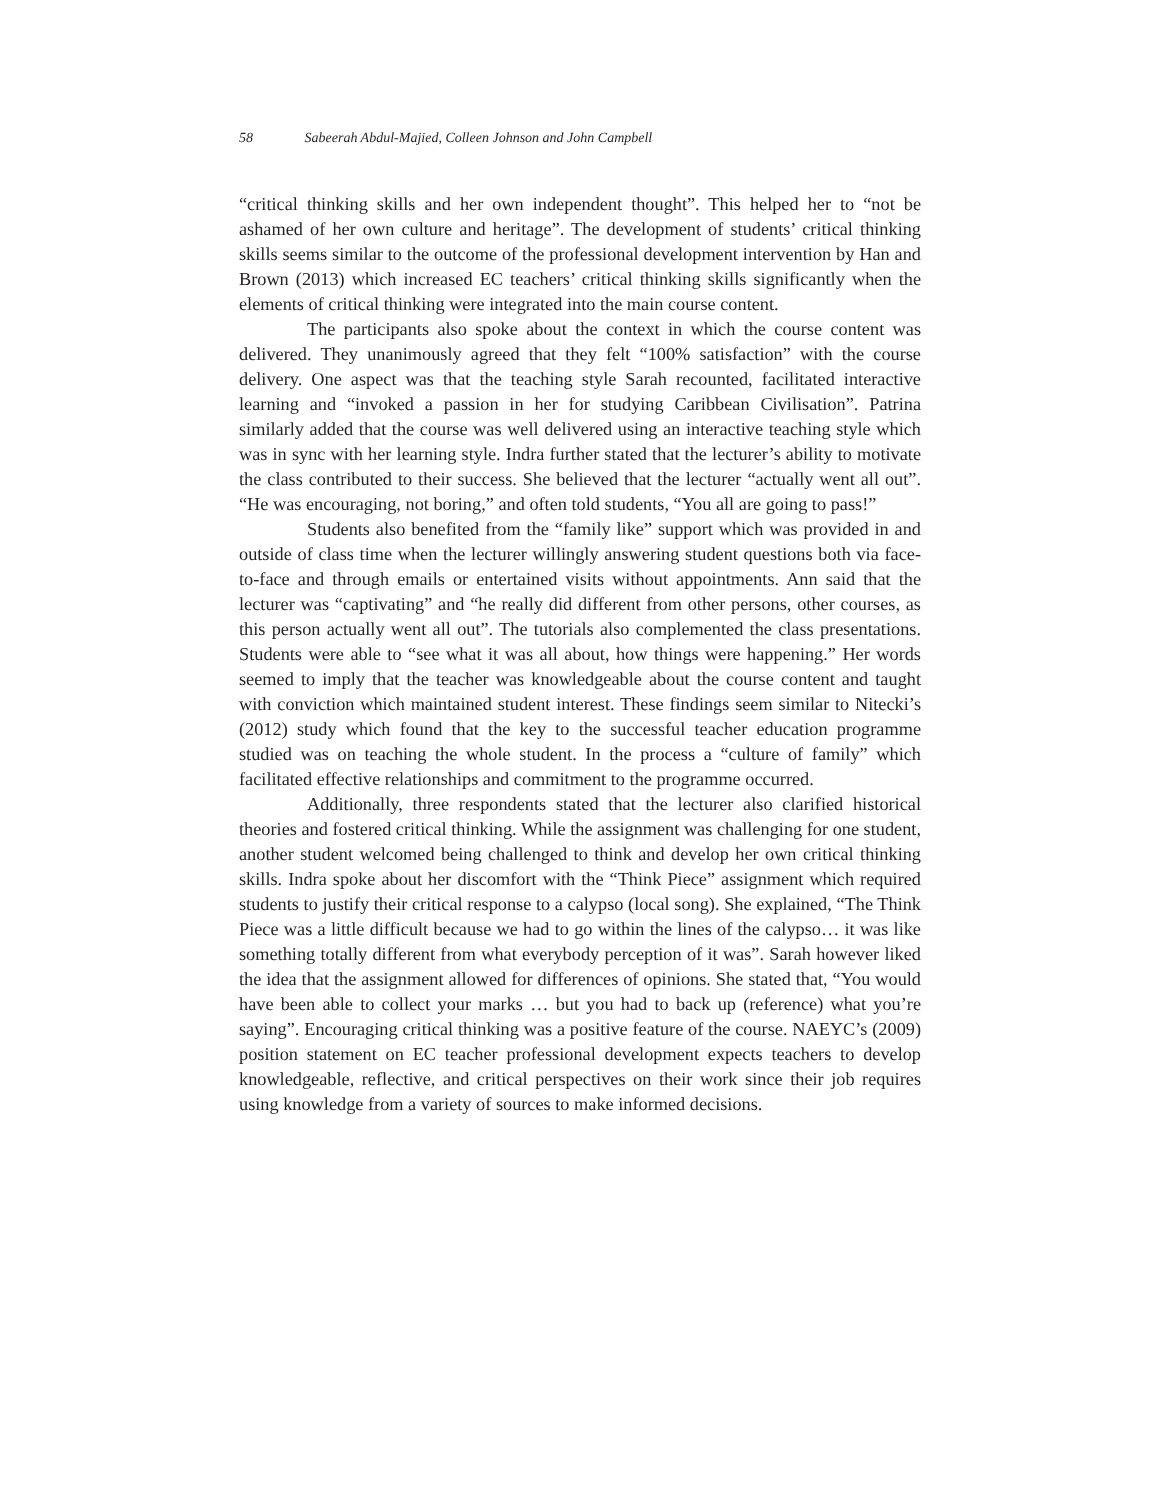58 Sabeerah Abdul-Majied, Colleen Johnson and John Campbell
“critical thinking skills and her own independent thought”. This helped her to “not be ashamed of her own culture and heritage”. The development of students’ critical thinking skills seems similar to the outcome of the professional development intervention by Han and Brown (2013) which increased EC teachers’ critical thinking skills significantly when the elements of critical thinking were integrated into the main course content.
The participants also spoke about the context in which the course content was delivered. They unanimously agreed that they felt “100% satisfaction” with the course delivery. One aspect was that the teaching style Sarah recounted, facilitated interactive learning and “invoked a passion in her for studying Caribbean Civilisation”. Patrina similarly added that the course was well delivered using an interactive teaching style which was in sync with her learning style. Indra further stated that the lecturer’s ability to motivate the class contributed to their success. She believed that the lecturer “actually went all out”. “He was encouraging, not boring,” and often told students, “You all are going to pass!”
Students also benefited from the “family like” support which was provided in and outside of class time when the lecturer willingly answering student questions both via face-to-face and through emails or entertained visits without appointments. Ann said that the lecturer was “captivating” and “he really did different from other persons, other courses, as this person actually went all out”. The tutorials also complemented the class presentations. Students were able to “see what it was all about, how things were happening.” Her words seemed to imply that the teacher was knowledgeable about the course content and taught with conviction which maintained student interest. These findings seem similar to Nitecki’s (2012) study which found that the key to the successful teacher education programme studied was on teaching the whole student. In the process a “culture of family” which facilitated effective relationships and commitment to the programme occurred.
Additionally, three respondents stated that the lecturer also clarified historical theories and fostered critical thinking. While the assignment was challenging for one student, another student welcomed being challenged to think and develop her own critical thinking skills. Indra spoke about her discomfort with the “Think Piece” assignment which required students to justify their critical response to a calypso (local song). She explained, “The Think Piece was a little difficult because we had to go within the lines of the calypso… it was like something totally different from what everybody perception of it was”. Sarah however liked the idea that the assignment allowed for differences of opinions. She stated that, “You would have been able to collect your marks … but you had to back up (reference) what you’re saying”. Encouraging critical thinking was a positive feature of the course. NAEYC’s (2009) position statement on EC teacher professional development expects teachers to develop knowledgeable, reflective, and critical perspectives on their work since their job requires using knowledge from a variety of sources to make informed decisions.